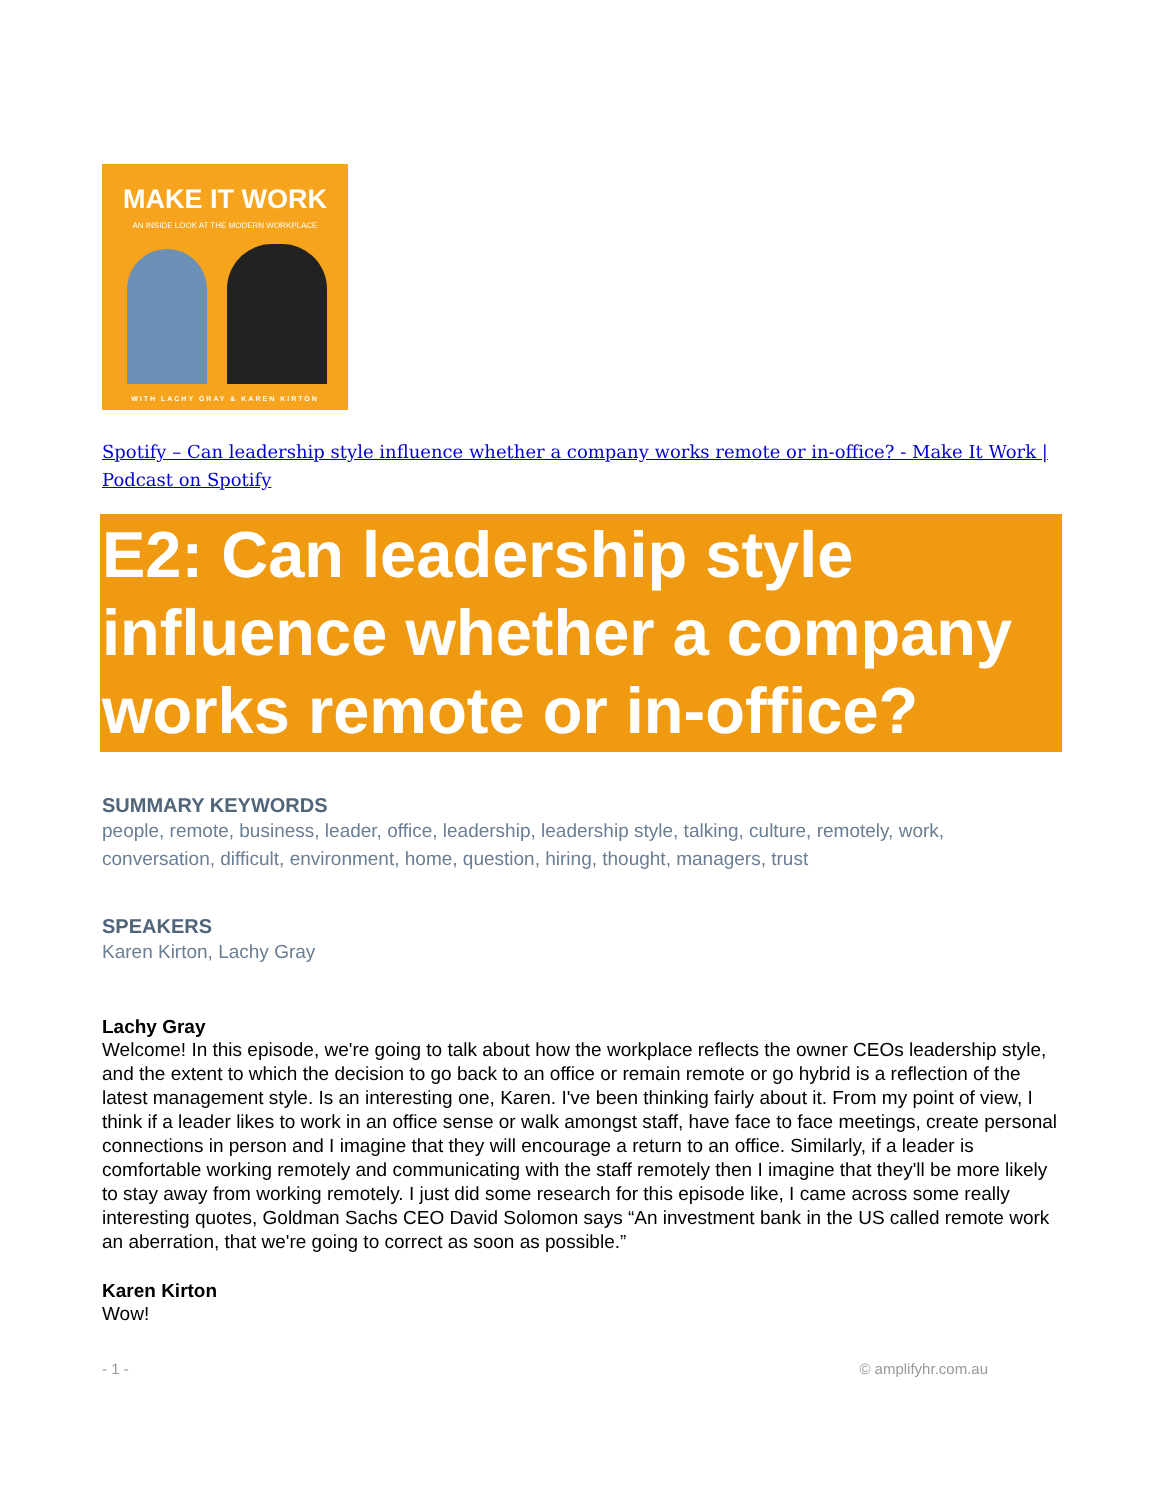MAKE IT WORK
AN INSIDE LOOK AT THE MODERN WORKPLACE
WITH LACHY GRAY & KAREN KIRTON
Spotify – Can leadership style influence whether a company works remote or in-office? - Make It Work | Podcast on Spotify
E2: Can leadership style influence whether a company works remote or in-office?
SUMMARY KEYWORDS
people, remote, business, leader, office, leadership, leadership style, talking, culture, remotely, work, conversation, difficult, environment, home, question, hiring, thought, managers, trust
SPEAKERS
Karen Kirton, Lachy Gray
Lachy Gray
Welcome! In this episode, we're going to talk about how the workplace reflects the owner CEOs leadership style, and the extent to which the decision to go back to an office or remain remote or go hybrid is a reflection of the latest management style. Is an interesting one, Karen. I've been thinking fairly about it. From my point of view, I think if a leader likes to work in an office sense or walk amongst staff, have face to face meetings, create personal connections in person and I imagine that they will encourage a return to an office. Similarly, if a leader is comfortable working remotely and communicating with the staff remotely then I imagine that they'll be more likely to stay away from working remotely. I just did some research for this episode like, I came across some really interesting quotes, Goldman Sachs CEO David Solomon says “An investment bank in the US called remote work an aberration, that we're going to correct as soon as possible.”
Karen Kirton
Wow!
- 1 - © amplifyhr.com.au